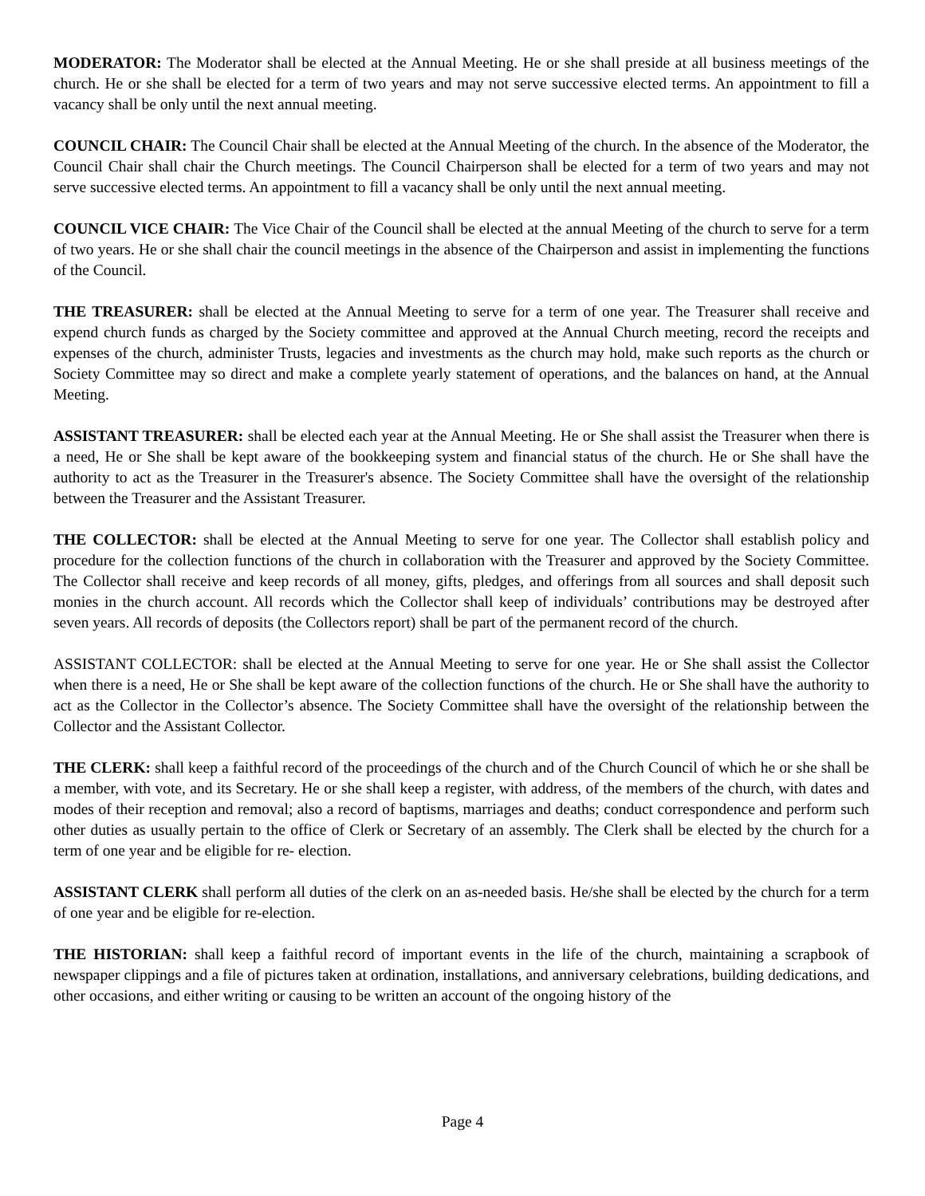MODERATOR: The Moderator shall be elected at the Annual Meeting. He or she shall preside at all business meetings of the church. He or she shall be elected for a term of two years and may not serve successive elected terms. An appointment to fill a vacancy shall be only until the next annual meeting.
COUNCIL CHAIR: The Council Chair shall be elected at the Annual Meeting of the church. In the absence of the Moderator, the Council Chair shall chair the Church meetings. The Council Chairperson shall be elected for a term of two years and may not serve successive elected terms. An appointment to fill a vacancy shall be only until the next annual meeting.
COUNCIL VICE CHAIR: The Vice Chair of the Council shall be elected at the annual Meeting of the church to serve for a term of two years. He or she shall chair the council meetings in the absence of the Chairperson and assist in implementing the functions of the Council.
THE TREASURER: shall be elected at the Annual Meeting to serve for a term of one year. The Treasurer shall receive and expend church funds as charged by the Society committee and approved at the Annual Church meeting, record the receipts and expenses of the church, administer Trusts, legacies and investments as the church may hold, make such reports as the church or Society Committee may so direct and make a complete yearly statement of operations, and the balances on hand, at the Annual Meeting.
ASSISTANT TREASURER: shall be elected each year at the Annual Meeting. He or She shall assist the Treasurer when there is a need, He or She shall be kept aware of the bookkeeping system and financial status of the church. He or She shall have the authority to act as the Treasurer in the Treasurer's absence. The Society Committee shall have the oversight of the relationship between the Treasurer and the Assistant Treasurer.
THE COLLECTOR: shall be elected at the Annual Meeting to serve for one year. The Collector shall establish policy and procedure for the collection functions of the church in collaboration with the Treasurer and approved by the Society Committee. The Collector shall receive and keep records of all money, gifts, pledges, and offerings from all sources and shall deposit such monies in the church account. All records which the Collector shall keep of individuals’ contributions may be destroyed after seven years. All records of deposits (the Collectors report) shall be part of the permanent record of the church.
ASSISTANT COLLECTOR: shall be elected at the Annual Meeting to serve for one year. He or She shall assist the Collector when there is a need, He or She shall be kept aware of the collection functions of the church. He or She shall have the authority to act as the Collector in the Collector’s absence. The Society Committee shall have the oversight of the relationship between the Collector and the Assistant Collector.
THE CLERK: shall keep a faithful record of the proceedings of the church and of the Church Council of which he or she shall be a member, with vote, and its Secretary. He or she shall keep a register, with address, of the members of the church, with dates and modes of their reception and removal; also a record of baptisms, marriages and deaths; conduct correspondence and perform such other duties as usually pertain to the office of Clerk or Secretary of an assembly. The Clerk shall be elected by the church for a term of one year and be eligible for re- election.
ASSISTANT CLERK shall perform all duties of the clerk on an as-needed basis. He/she shall be elected by the church for a term of one year and be eligible for re-election.
THE HISTORIAN: shall keep a faithful record of important events in the life of the church, maintaining a scrapbook of newspaper clippings and a file of pictures taken at ordination, installations, and anniversary celebrations, building dedications, and other occasions, and either writing or causing to be written an account of the ongoing history of the
Page 4